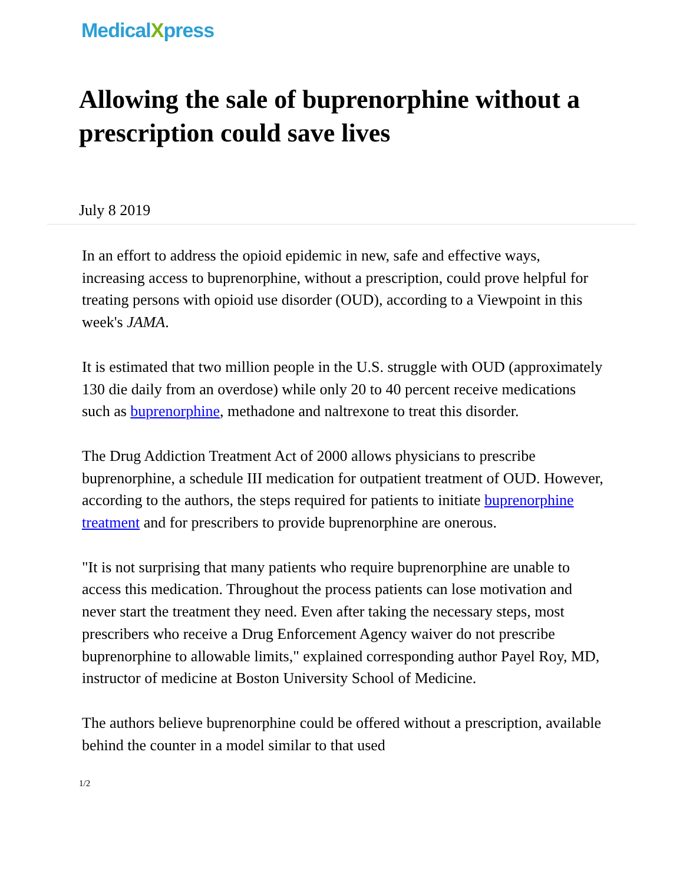MedicalXpress
Allowing the sale of buprenorphine without a prescription could save lives
July 8 2019
In an effort to address the opioid epidemic in new, safe and effective ways, increasing access to buprenorphine, without a prescription, could prove helpful for treating persons with opioid use disorder (OUD), according to a Viewpoint in this week's JAMA.
It is estimated that two million people in the U.S. struggle with OUD (approximately 130 die daily from an overdose) while only 20 to 40 percent receive medications such as buprenorphine, methadone and naltrexone to treat this disorder.
The Drug Addiction Treatment Act of 2000 allows physicians to prescribe buprenorphine, a schedule III medication for outpatient treatment of OUD. However, according to the authors, the steps required for patients to initiate buprenorphine treatment and for prescribers to provide buprenorphine are onerous.
"It is not surprising that many patients who require buprenorphine are unable to access this medication. Throughout the process patients can lose motivation and never start the treatment they need. Even after taking the necessary steps, most prescribers who receive a Drug Enforcement Agency waiver do not prescribe buprenorphine to allowable limits," explained corresponding author Payel Roy, MD, instructor of medicine at Boston University School of Medicine.
The authors believe buprenorphine could be offered without a prescription, available behind the counter in a model similar to that used
1/2